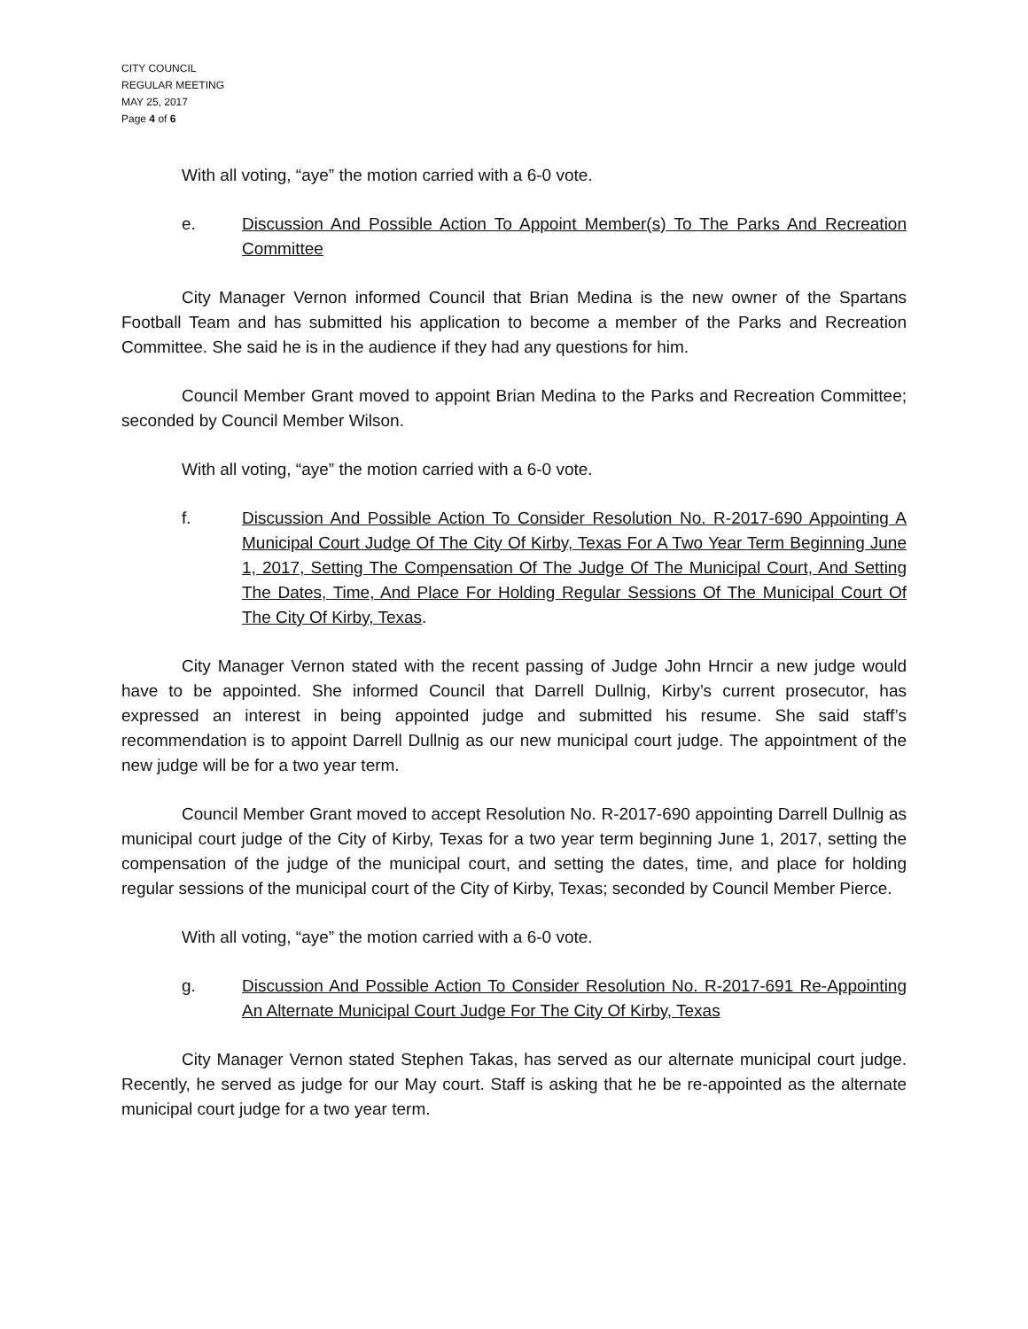CITY COUNCIL
REGULAR MEETING
MAY 25, 2017
Page 4 of 6
With all voting, “aye” the motion carried with a 6-0 vote.
e. Discussion And Possible Action To Appoint Member(s) To The Parks And Recreation Committee
City Manager Vernon informed Council that Brian Medina is the new owner of the Spartans Football Team and has submitted his application to become a member of the Parks and Recreation Committee. She said he is in the audience if they had any questions for him.
Council Member Grant moved to appoint Brian Medina to the Parks and Recreation Committee; seconded by Council Member Wilson.
With all voting, “aye” the motion carried with a 6-0 vote.
f. Discussion And Possible Action To Consider Resolution No. R-2017-690 Appointing A Municipal Court Judge Of The City Of Kirby, Texas For A Two Year Term Beginning June 1, 2017, Setting The Compensation Of The Judge Of The Municipal Court, And Setting The Dates, Time, And Place For Holding Regular Sessions Of The Municipal Court Of The City Of Kirby, Texas.
City Manager Vernon stated with the recent passing of Judge John Hrncir a new judge would have to be appointed. She informed Council that Darrell Dullnig, Kirby’s current prosecutor, has expressed an interest in being appointed judge and submitted his resume. She said staff’s recommendation is to appoint Darrell Dullnig as our new municipal court judge. The appointment of the new judge will be for a two year term.
Council Member Grant moved to accept Resolution No. R-2017-690 appointing Darrell Dullnig as municipal court judge of the City of Kirby, Texas for a two year term beginning June 1, 2017, setting the compensation of the judge of the municipal court, and setting the dates, time, and place for holding regular sessions of the municipal court of the City of Kirby, Texas; seconded by Council Member Pierce.
With all voting, “aye” the motion carried with a 6-0 vote.
g. Discussion And Possible Action To Consider Resolution No. R-2017-691 Re-Appointing An Alternate Municipal Court Judge For The City Of Kirby, Texas
City Manager Vernon stated Stephen Takas, has served as our alternate municipal court judge. Recently, he served as judge for our May court. Staff is asking that he be re-appointed as the alternate municipal court judge for a two year term.